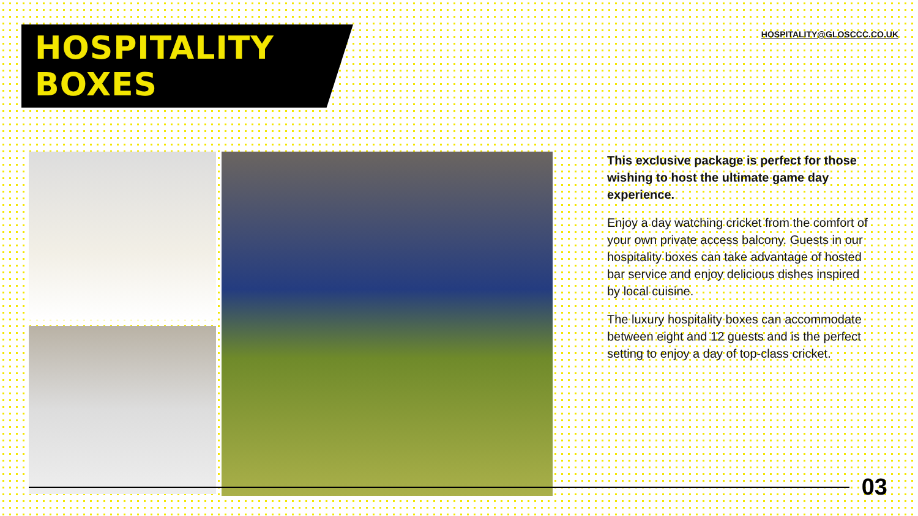HOSPITALITY BOXES
HOSPITALITY@GLOSCCC.CO.UK
This exclusive package is perfect for those wishing to host the ultimate game day experience.
Enjoy a day watching cricket from the comfort of your own private access balcony. Guests in our hospitality boxes can take advantage of hosted bar service and enjoy delicious dishes inspired by local cuisine.
The luxury hospitality boxes can accommodate between eight and 12 guests and is the perfect setting to enjoy a day of top-class cricket.
03